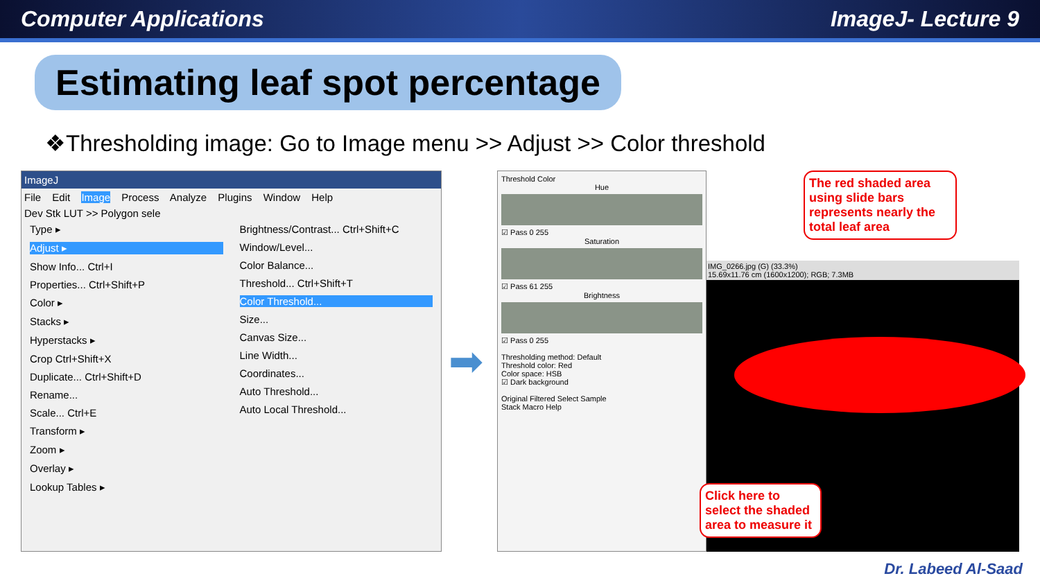Computer Applications ImageJ- Lecture 9
Estimating leaf spot percentage
❖Thresholding image: Go to Image menu >> Adjust >> Color threshold
ImageJ
File Edit Image Process Analyze Plugins Window Help
Dev Stk LUT >> Polygon sele
Type ▸
Adjust ▸
Show Info... Ctrl+I
Properties... Ctrl+Shift+P
Color ▸
Stacks ▸
Hyperstacks ▸
Crop Ctrl+Shift+X
Duplicate... Ctrl+Shift+D
Rename...
Scale... Ctrl+E
Transform ▸
Zoom ▸
Overlay ▸
Lookup Tables ▸
Brightness/Contrast... Ctrl+Shift+C
Window/Level...
Color Balance...
Threshold... Ctrl+Shift+T
Color Threshold...
Size...
Canvas Size...
Line Width...
Coordinates...
Auto Threshold...
Auto Local Threshold...
➡
Threshold Color
Hue
☑ Pass 0 255
Saturation
☑ Pass 61 255
Brightness
☑ Pass 0 255
Thresholding method: Default
Threshold color: Red
Color space: HSB
☑ Dark background
Original Filtered Select Sample
Stack Macro Help
The red shaded area using slide bars represents nearly the total leaf area
IMG_0266.jpg (G) (33.3%)
15.69x11.76 cm (1600x1200); RGB; 7.3MB
Click here to select the shaded area to measure it
Dr. Labeed Al-Saad